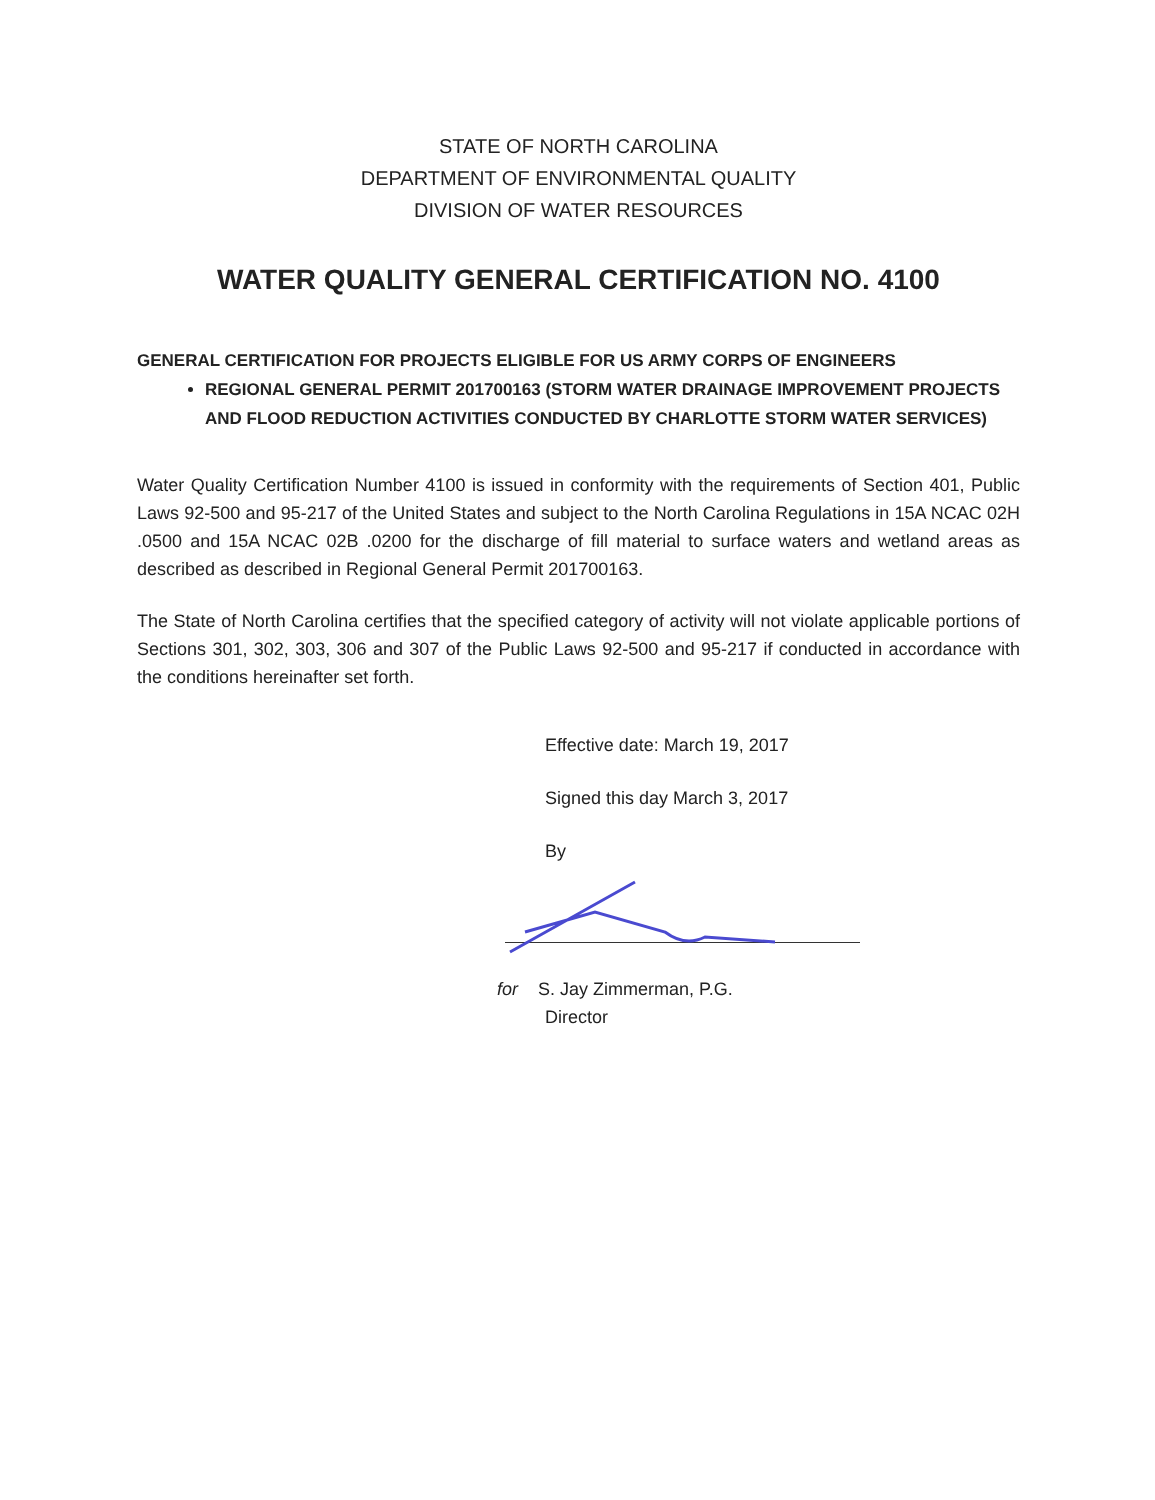STATE OF NORTH CAROLINA
DEPARTMENT OF ENVIRONMENTAL QUALITY
DIVISION OF WATER RESOURCES
WATER QUALITY GENERAL CERTIFICATION NO. 4100
GENERAL CERTIFICATION FOR PROJECTS ELIGIBLE FOR US ARMY CORPS OF ENGINEERS
REGIONAL GENERAL PERMIT 201700163 (STORM WATER DRAINAGE IMPROVEMENT PROJECTS AND FLOOD REDUCTION ACTIVITIES CONDUCTED BY CHARLOTTE STORM WATER SERVICES)
Water Quality Certification Number 4100 is issued in conformity with the requirements of Section 401, Public Laws 92-500 and 95-217 of the United States and subject to the North Carolina Regulations in 15A NCAC 02H .0500 and 15A NCAC 02B .0200 for the discharge of fill material to surface waters and wetland areas as described as described in Regional General Permit 201700163.
The State of North Carolina certifies that the specified category of activity will not violate applicable portions of Sections 301, 302, 303, 306 and 307 of the Public Laws 92-500 and 95-217 if conducted in accordance with the conditions hereinafter set forth.
Effective date: March 19, 2017
Signed this day March 3, 2017
By
for S. Jay Zimmerman, P.G.
Director